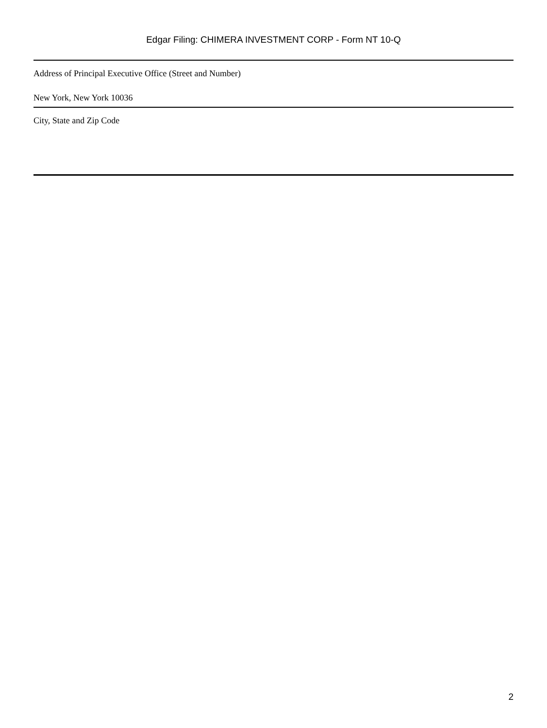Edgar Filing: CHIMERA INVESTMENT CORP - Form NT 10-Q
Address of Principal Executive Office (Street and Number)
New York, New York 10036
City, State and Zip Code
2